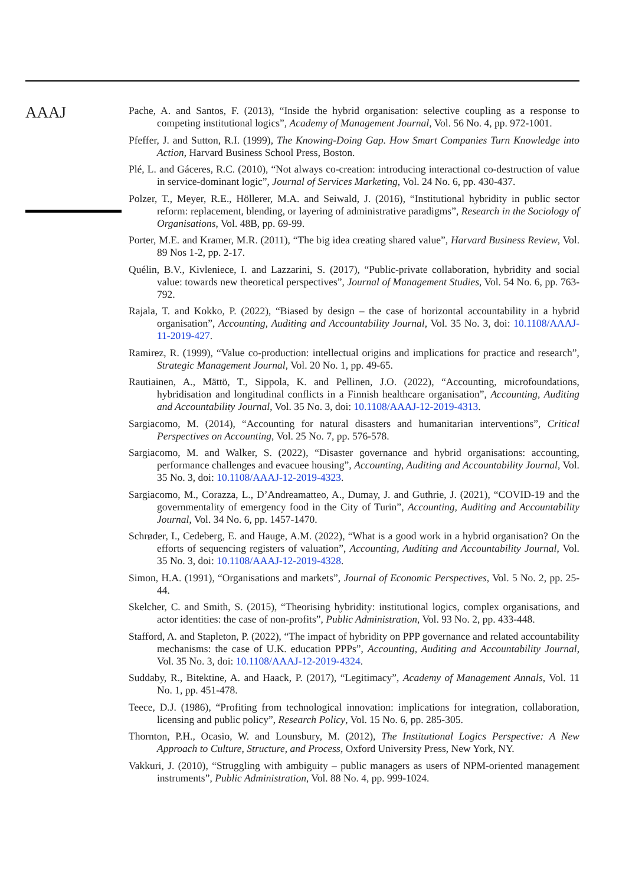AAAJ
Pache, A. and Santos, F. (2013), “Inside the hybrid organisation: selective coupling as a response to competing institutional logics”, Academy of Management Journal, Vol. 56 No. 4, pp. 972-1001.
Pfeffer, J. and Sutton, R.I. (1999), The Knowing-Doing Gap. How Smart Companies Turn Knowledge into Action, Harvard Business School Press, Boston.
Plé, L. and Gáceres, R.C. (2010), “Not always co-creation: introducing interactional co-destruction of value in service-dominant logic”, Journal of Services Marketing, Vol. 24 No. 6, pp. 430-437.
Polzer, T., Meyer, R.E., Höllerer, M.A. and Seiwald, J. (2016), “Institutional hybridity in public sector reform: replacement, blending, or layering of administrative paradigms”, Research in the Sociology of Organisations, Vol. 48B, pp. 69-99.
Porter, M.E. and Kramer, M.R. (2011), “The big idea creating shared value”, Harvard Business Review, Vol. 89 Nos 1-2, pp. 2-17.
Quélin, B.V., Kivleniece, I. and Lazzarini, S. (2017), “Public-private collaboration, hybridity and social value: towards new theoretical perspectives”, Journal of Management Studies, Vol. 54 No. 6, pp. 763-792.
Rajala, T. and Kokko, P. (2022), “Biased by design – the case of horizontal accountability in a hybrid organisation”, Accounting, Auditing and Accountability Journal, Vol. 35 No. 3, doi: 10.1108/AAAJ-11-2019-427.
Ramirez, R. (1999), “Value co-production: intellectual origins and implications for practice and research”, Strategic Management Journal, Vol. 20 No. 1, pp. 49-65.
Rautiainen, A., Mättö, T., Sippola, K. and Pellinen, J.O. (2022), “Accounting, microfoundations, hybridisation and longitudinal conflicts in a Finnish healthcare organisation”, Accounting, Auditing and Accountability Journal, Vol. 35 No. 3, doi: 10.1108/AAAJ-12-2019-4313.
Sargiacomo, M. (2014), “Accounting for natural disasters and humanitarian interventions”, Critical Perspectives on Accounting, Vol. 25 No. 7, pp. 576-578.
Sargiacomo, M. and Walker, S. (2022), “Disaster governance and hybrid organisations: accounting, performance challenges and evacuee housing”, Accounting, Auditing and Accountability Journal, Vol. 35 No. 3, doi: 10.1108/AAAJ-12-2019-4323.
Sargiacomo, M., Corazza, L., D’Andreamatteo, A., Dumay, J. and Guthrie, J. (2021), “COVID-19 and the governmentality of emergency food in the City of Turin”, Accounting, Auditing and Accountability Journal, Vol. 34 No. 6, pp. 1457-1470.
Schrøder, I., Cedeberg, E. and Hauge, A.M. (2022), “What is a good work in a hybrid organisation? On the efforts of sequencing registers of valuation”, Accounting, Auditing and Accountability Journal, Vol. 35 No. 3, doi: 10.1108/AAAJ-12-2019-4328.
Simon, H.A. (1991), “Organisations and markets”, Journal of Economic Perspectives, Vol. 5 No. 2, pp. 25-44.
Skelcher, C. and Smith, S. (2015), “Theorising hybridity: institutional logics, complex organisations, and actor identities: the case of non-profits”, Public Administration, Vol. 93 No. 2, pp. 433-448.
Stafford, A. and Stapleton, P. (2022), “The impact of hybridity on PPP governance and related accountability mechanisms: the case of U.K. education PPPs”, Accounting, Auditing and Accountability Journal, Vol. 35 No. 3, doi: 10.1108/AAAJ-12-2019-4324.
Suddaby, R., Bitektine, A. and Haack, P. (2017), “Legitimacy”, Academy of Management Annals, Vol. 11 No. 1, pp. 451-478.
Teece, D.J. (1986), “Profiting from technological innovation: implications for integration, collaboration, licensing and public policy”, Research Policy, Vol. 15 No. 6, pp. 285-305.
Thornton, P.H., Ocasio, W. and Lounsbury, M. (2012), The Institutional Logics Perspective: A New Approach to Culture, Structure, and Process, Oxford University Press, New York, NY.
Vakkuri, J. (2010), “Struggling with ambiguity – public managers as users of NPM-oriented management instruments”, Public Administration, Vol. 88 No. 4, pp. 999-1024.